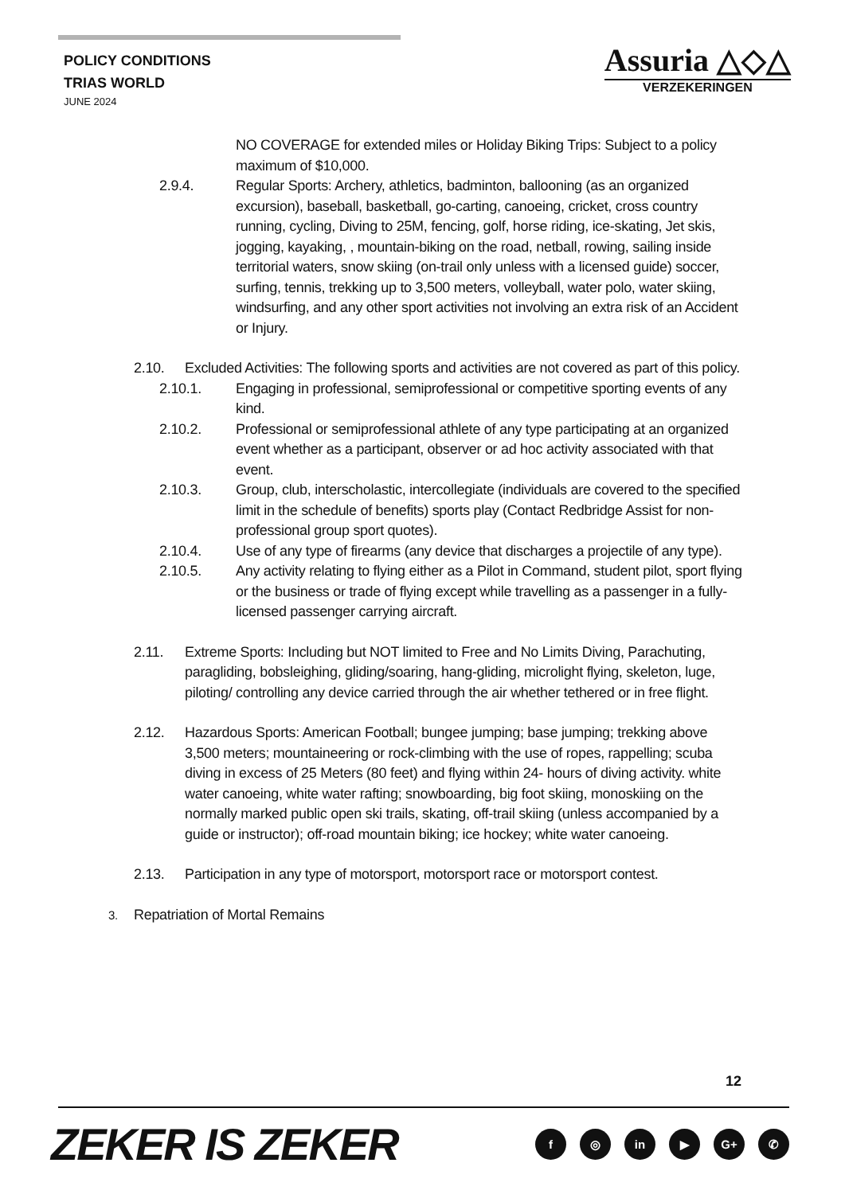POLICY CONDITIONS
TRIAS WORLD
JUNE 2024
Assuria △◇△
VERZEKERINGEN
NO COVERAGE for extended miles or Holiday Biking Trips: Subject to a policy maximum of $10,000.
2.9.4. Regular Sports: Archery, athletics, badminton, ballooning (as an organized excursion), baseball, basketball, go-carting, canoeing, cricket, cross country running, cycling, Diving to 25M, fencing, golf, horse riding, ice-skating, Jet skis, jogging, kayaking, , mountain-biking on the road, netball, rowing, sailing inside territorial waters, snow skiing (on-trail only unless with a licensed guide) soccer, surfing, tennis, trekking up to 3,500 meters, volleyball, water polo, water skiing, windsurfing, and any other sport activities not involving an extra risk of an Accident or Injury.
2.10. Excluded Activities: The following sports and activities are not covered as part of this policy.
2.10.1. Engaging in professional, semiprofessional or competitive sporting events of any kind.
2.10.2. Professional or semiprofessional athlete of any type participating at an organized event whether as a participant, observer or ad hoc activity associated with that event.
2.10.3. Group, club, interscholastic, intercollegiate (individuals are covered to the specified limit in the schedule of benefits) sports play (Contact Redbridge Assist for non-professional group sport quotes).
2.10.4. Use of any type of firearms (any device that discharges a projectile of any type).
2.10.5. Any activity relating to flying either as a Pilot in Command, student pilot, sport flying or the business or trade of flying except while travelling as a passenger in a fully-licensed passenger carrying aircraft.
2.11. Extreme Sports: Including but NOT limited to Free and No Limits Diving, Parachuting, paragliding, bobsleighing, gliding/soaring, hang-gliding, microlight flying, skeleton, luge, piloting/ controlling any device carried through the air whether tethered or in free flight.
2.12. Hazardous Sports: American Football; bungee jumping; base jumping; trekking above 3,500 meters; mountaineering or rock-climbing with the use of ropes, rappelling; scuba diving in excess of 25 Meters (80 feet) and flying within 24- hours of diving activity. white water canoeing, white water rafting; snowboarding, big foot skiing, monoskiing on the normally marked public open ski trails, skating, off-trail skiing (unless accompanied by a guide or instructor); off-road mountain biking; ice hockey; white water canoeing.
2.13. Participation in any type of motorsport, motorsport race or motorsport contest.
3.
Repatriation of Mortal Remains
12
ZEKER IS ZEKER f ◎ in ▶ G+ ✆